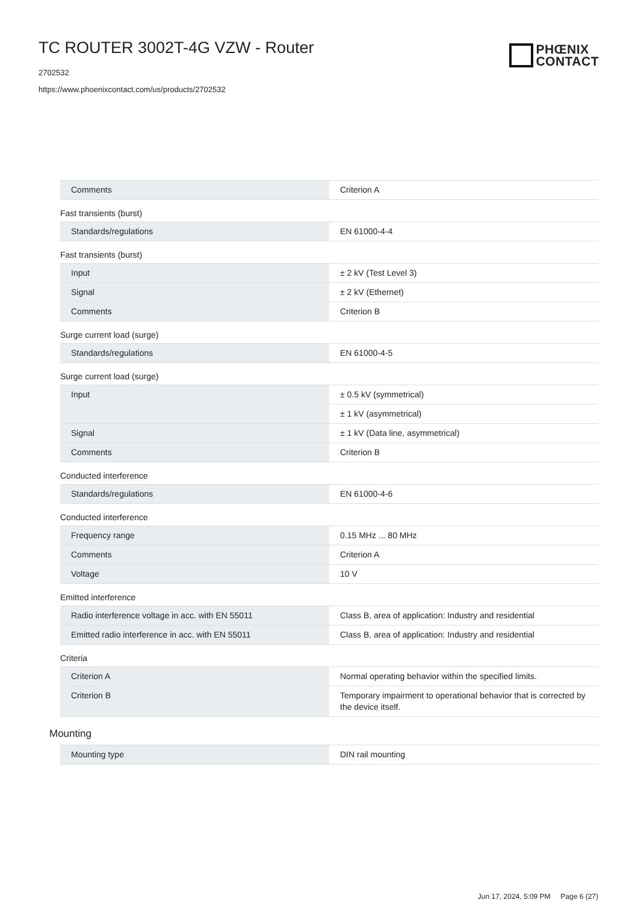TC ROUTER 3002T-4G VZW - Router
2702532
https://www.phoenixcontact.com/us/products/2702532
PHŒNIX
CONTACT
| Comments | Criterion A |
Fast transients (burst)
| Standards/regulations | EN 61000-4-4 |
Fast transients (burst)
| Input | ± 2 kV (Test Level 3) |
| Signal | ± 2 kV (Ethernet) |
| Comments | Criterion B |
Surge current load (surge)
| Standards/regulations | EN 61000-4-5 |
Surge current load (surge)
| Input | ± 0.5 kV (symmetrical) |
| | ± 1 kV (asymmetrical) |
| Signal | ± 1 kV (Data line, asymmetrical) |
| Comments | Criterion B |
Conducted interference
| Standards/regulations | EN 61000-4-6 |
Conducted interference
| Frequency range | 0.15 MHz ... 80 MHz |
| Comments | Criterion A |
| Voltage | 10 V |
Emitted interference
| Radio interference voltage in acc. with EN 55011 | Class B, area of application: Industry and residential |
| Emitted radio interference in acc. with EN 55011 | Class B, area of application: Industry and residential |
Criteria
| Criterion A | Normal operating behavior within the specified limits. |
| Criterion B | Temporary impairment to operational behavior that is corrected by the device itself. |
Mounting
| Mounting type | DIN rail mounting |
Jun 17, 2024, 5:09 PM Page 6 (27)